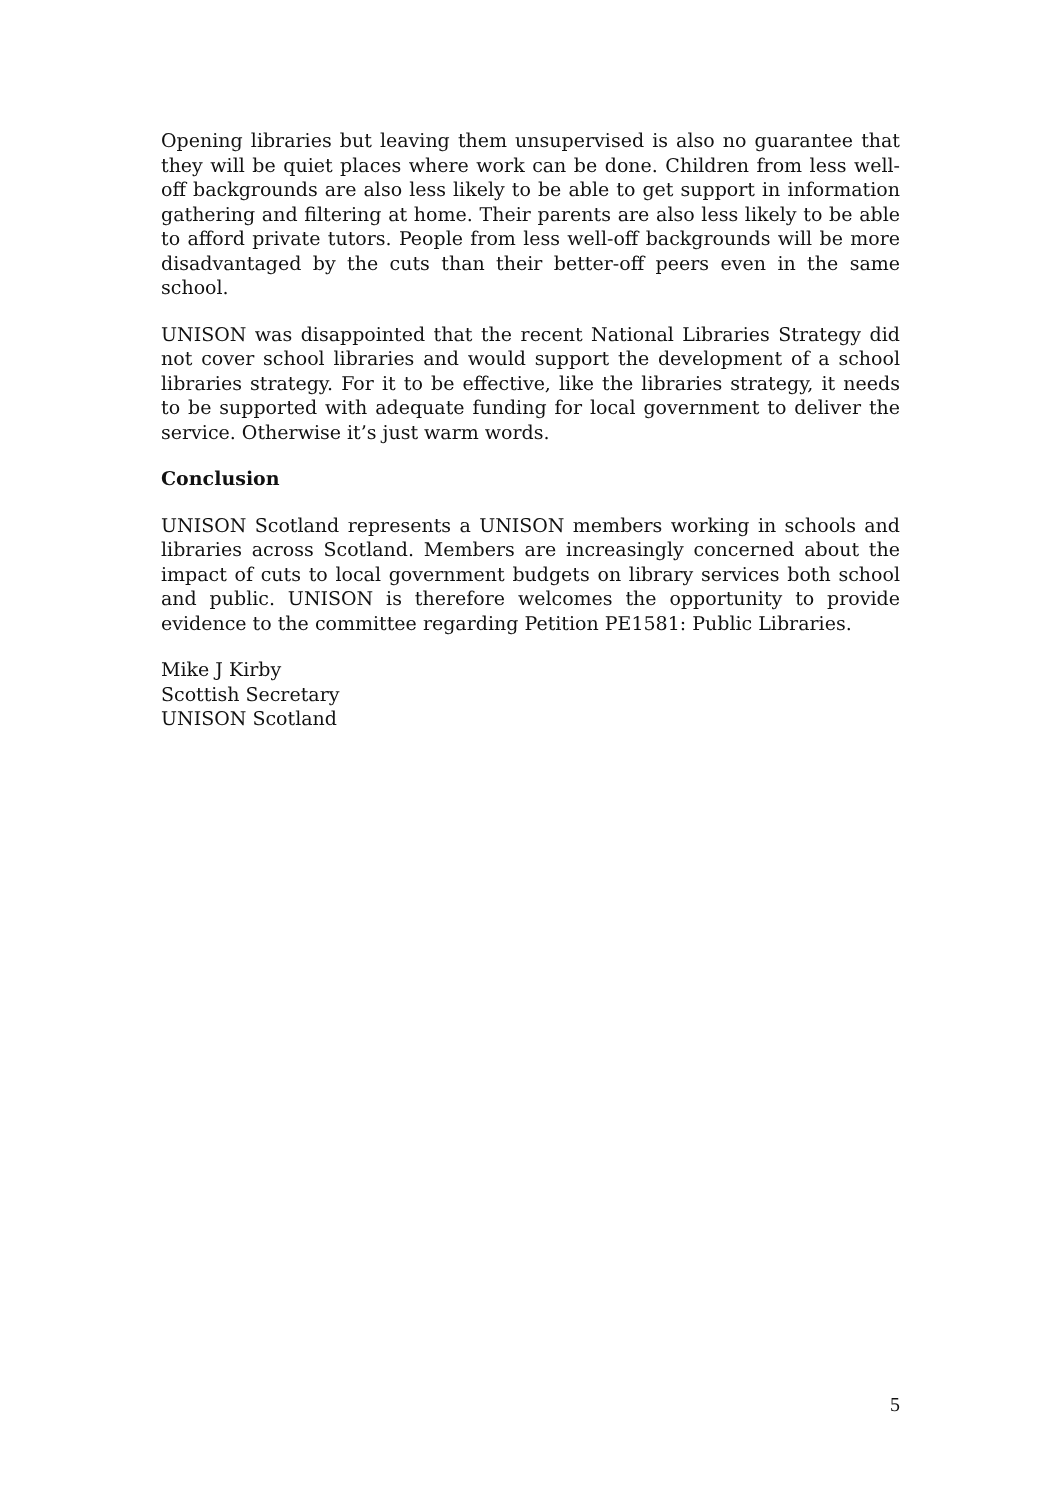Opening libraries but leaving them unsupervised is also no guarantee that they will be quiet places where work can be done. Children from less well-off backgrounds are also less likely to be able to get support in information gathering and filtering at home. Their parents are also less likely to be able to afford private tutors. People from less well-off backgrounds will be more disadvantaged by the cuts than their better-off peers even in the same school.
UNISON was disappointed that the recent National Libraries Strategy did not cover school libraries and would support the development of a school libraries strategy. For it to be effective, like the libraries strategy, it needs to be supported with adequate funding for local government to deliver the service. Otherwise it’s just warm words.
Conclusion
UNISON Scotland represents a UNISON members working in schools and libraries across Scotland. Members are increasingly concerned about the impact of cuts to local government budgets on library services both school and public. UNISON is therefore welcomes the opportunity to provide evidence to the committee regarding Petition PE1581: Public Libraries.
Mike J Kirby
Scottish Secretary
UNISON Scotland
5